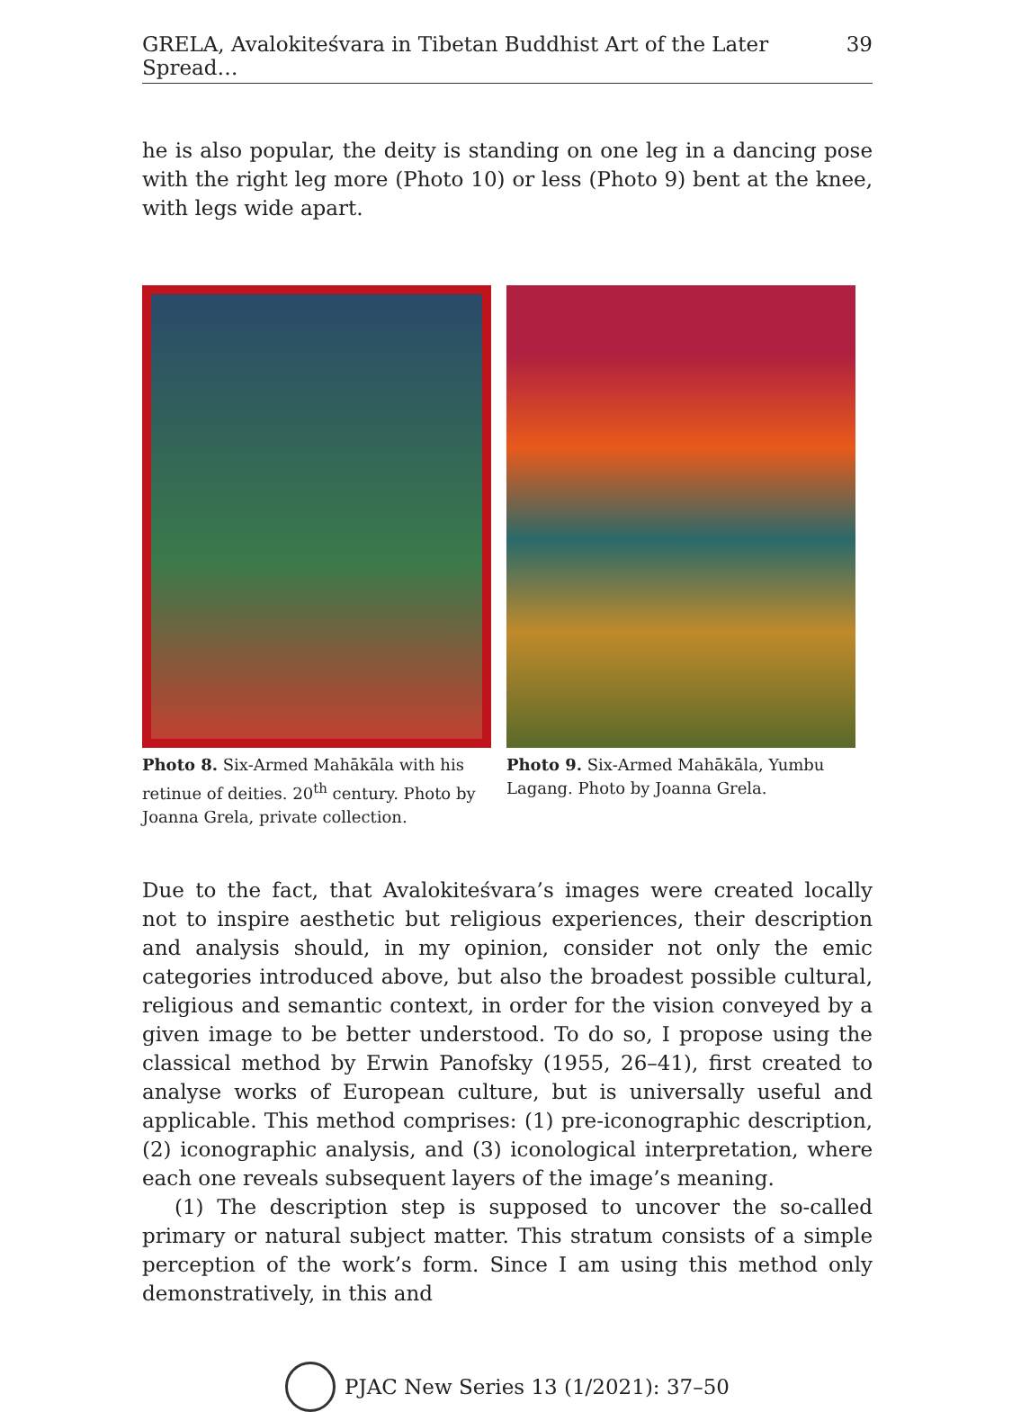GRELA, Avalokiteśvara in Tibetan Buddhist Art of the Later Spread… 39
he is also popular, the deity is standing on one leg in a dancing pose with the right leg more (Photo 10) or less (Photo 9) bent at the knee, with legs wide apart.
Photo 8. Six-Armed Mahākāla with his retinue of deities. 20<sup>th</sup> century. Photo by Joanna Grela, private collection.
Photo 9. Six-Armed Mahākāla, Yumbu Lagang. Photo by Joanna Grela.
Due to the fact, that Avalokiteśvara’s images were created locally not to inspire aesthetic but religious experiences, their description and analysis should, in my opinion, consider not only the emic categories introduced above, but also the broadest possible cultural, religious and semantic context, in order for the vision conveyed by a given image to be better understood. To do so, I propose using the classical method by Erwin Panofsky (1955, 26–41), first created to analyse works of European culture, but is universally useful and applicable. This method comprises: (1) pre-iconographic description, (2) iconographic analysis, and (3) iconological interpretation, where each one reveals subsequent layers of the image’s meaning.
(1) The description step is supposed to uncover the so-called primary or natural subject matter. This stratum consists of a simple perception of the work’s form. Since I am using this method only demonstratively, in this and
PJAC New Series 13 (1/2021): 37–50